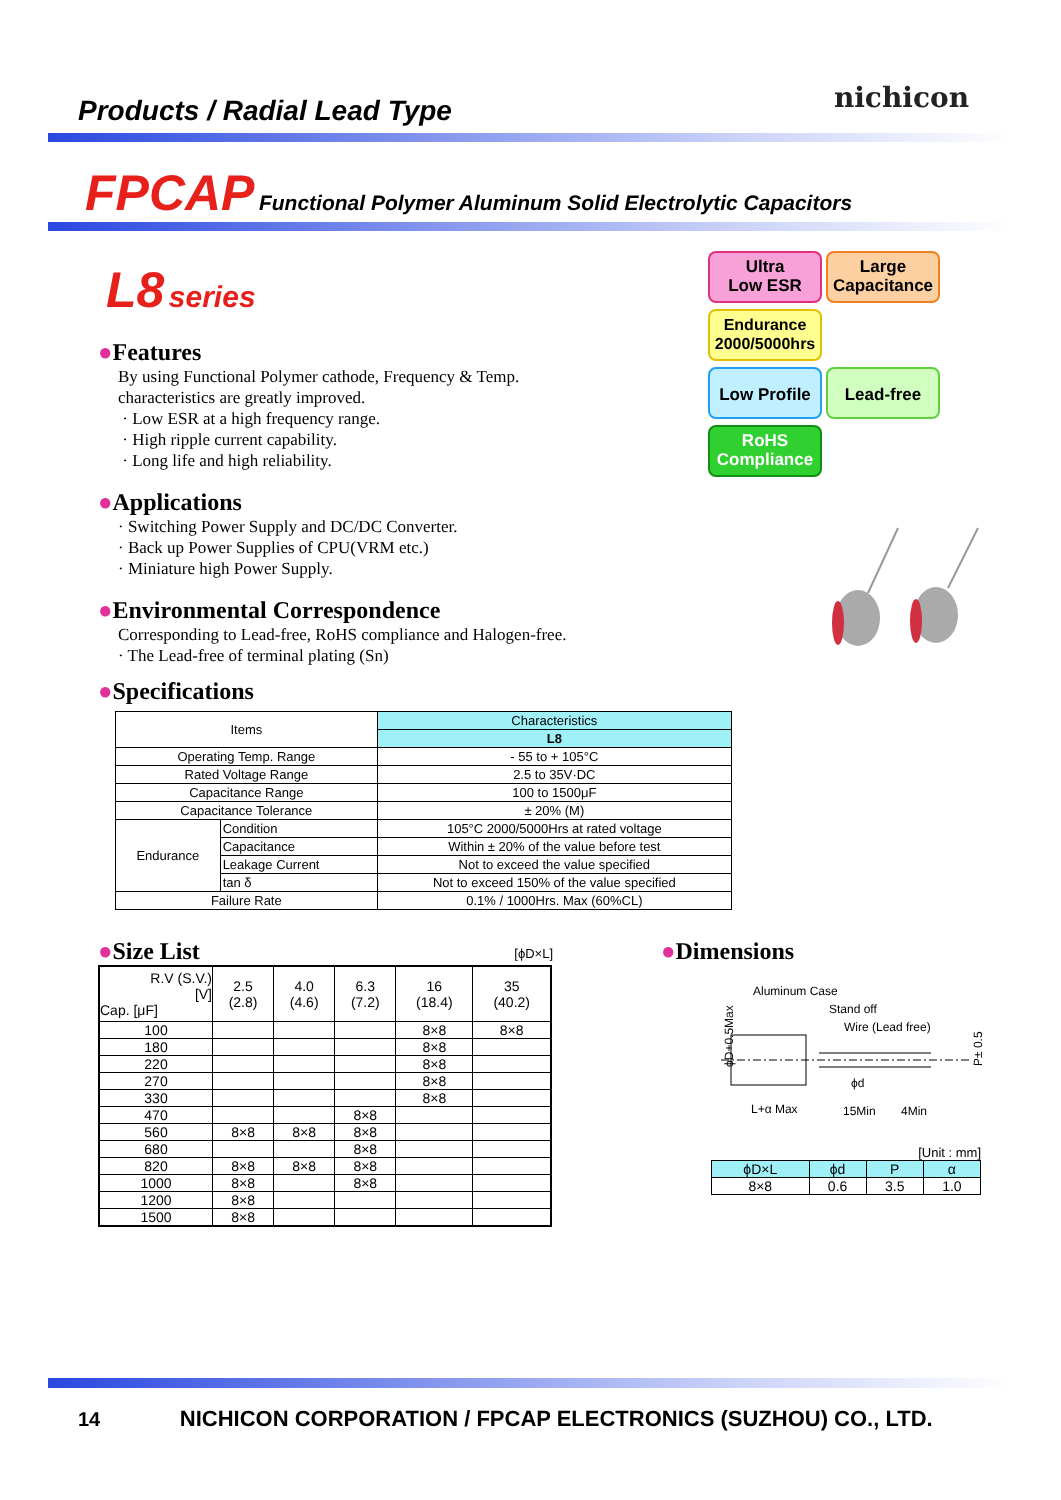Products / Radial Lead Type nichicon
FPCAP Functional Polymer Aluminum Solid Electrolytic Capacitors
L8 series
●Features
By using Functional Polymer cathode, Frequency & Temp.
characteristics are greatly improved.
· Low ESR at a high frequency range.
· High ripple current capability.
· Long life and high reliability.
●Applications
· Switching Power Supply and DC/DC Converter.
· Back up Power Supplies of CPU(VRM etc.)
· Miniature high Power Supply.
●Environmental Correspondence
Corresponding to Lead-free, RoHS compliance and Halogen-free.
· The Lead-free of terminal plating (Sn)
●Specifications
Ultra
Low ESR Large
Capacitance Endurance
2000/5000hrs
Low Profile Lead-free RoHS
Compliance
| Items | | Characteristics |
| --- | --- | --- |
| | | L8 |
| Operating Temp. Range | | - 55 to + 105°C |
| Rated Voltage Range | | 2.5 to 35V·DC |
| Capacitance Range | | 100 to 1500μF |
| Capacitance Tolerance | | ± 20% (M) |
| Endurance | Condition | 105°C 2000/5000Hrs at rated voltage |
| | Capacitance | Within ± 20% of the value before test |
| | Leakage Current | Not to exceed the value specified |
| | tan δ | Not to exceed 150% of the value specified |
| Failure Rate | | 0.1% / 1000Hrs. Max (60%CL) |
●Size List [ϕD×L]
| R.V (S.V.) [V] Cap. [μF] | 2.5 (2.8) | 4.0 (4.6) | 6.3 (7.2) | 16 (18.4) | 35 (40.2) |
| --- | --- | --- | --- | --- | --- |
| 100 | | | | 8×8 | 8×8 |
| 180 | | | | 8×8 | |
| 220 | | | | 8×8 | |
| 270 | | | | 8×8 | |
| 330 | | | | 8×8 | |
| 470 | | | 8×8 | | |
| 560 | 8×8 | 8×8 | 8×8 | | |
| 680 | | | 8×8 | | |
| 820 | 8×8 | 8×8 | 8×8 | | |
| 1000 | 8×8 | | 8×8 | | |
| 1200 | 8×8 | | | | |
| 1500 | 8×8 | | | | |
●Dimensions
Aluminum Case
Stand off
Wire (Lead free)
ϕD+0.5Max
L+α Max
15Min
4Min
ϕd
P± 0.5
[Unit : mm]
| ϕD×L | ϕd | P | α |
| --- | --- | --- | --- |
| 8×8 | 0.6 | 3.5 | 1.0 |
14 NICHICON CORPORATION / FPCAP ELECTRONICS (SUZHOU) CO., LTD.